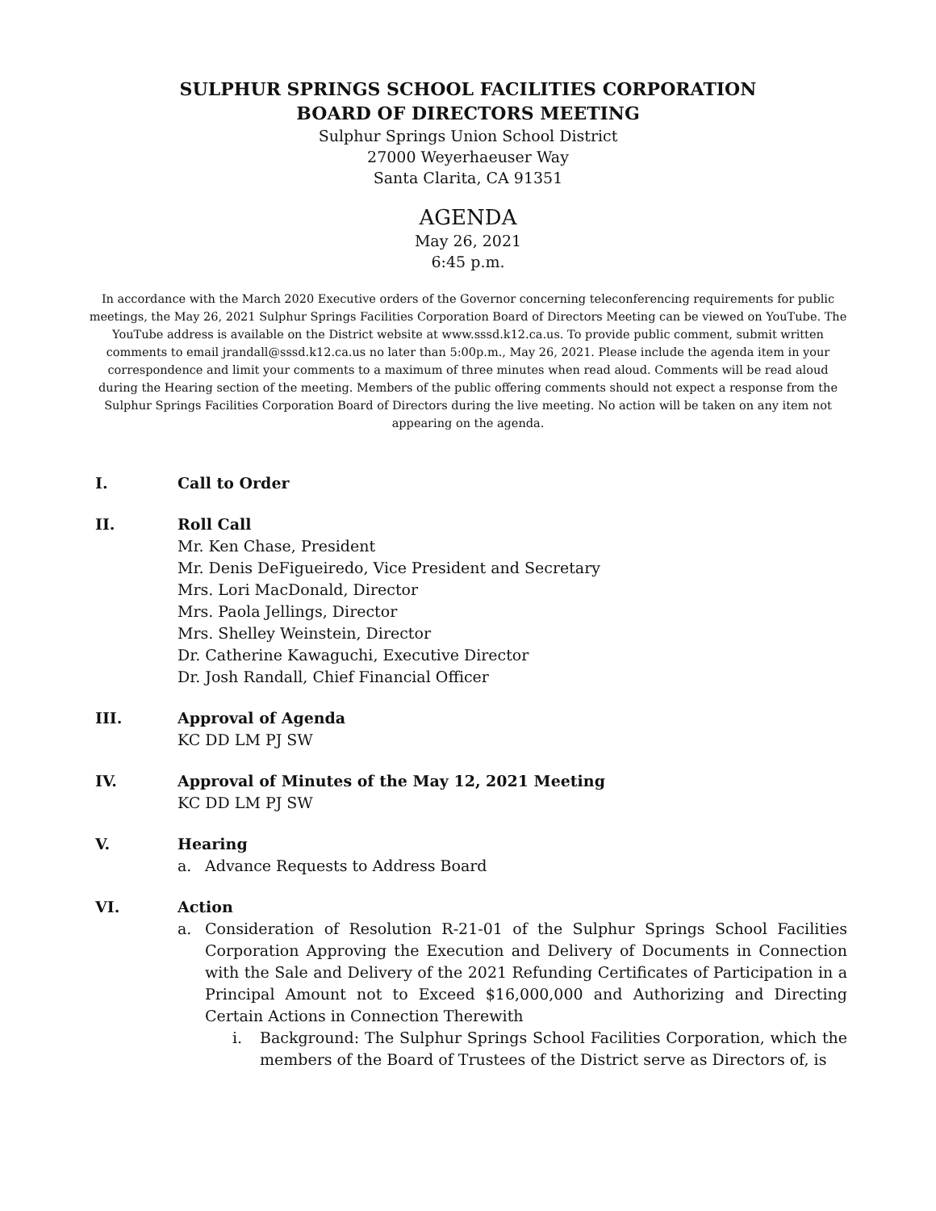SULPHUR SPRINGS SCHOOL FACILITIES CORPORATION
BOARD OF DIRECTORS MEETING
Sulphur Springs Union School District
27000 Weyerhaeuser Way
Santa Clarita, CA 91351
AGENDA
May 26, 2021
6:45 p.m.
In accordance with the March 2020 Executive orders of the Governor concerning teleconferencing requirements for public meetings, the May 26, 2021 Sulphur Springs Facilities Corporation Board of Directors Meeting can be viewed on YouTube. The YouTube address is available on the District website at www.sssd.k12.ca.us. To provide public comment, submit written comments to email jrandall@sssd.k12.ca.us no later than 5:00p.m., May 26, 2021. Please include the agenda item in your correspondence and limit your comments to a maximum of three minutes when read aloud. Comments will be read aloud during the Hearing section of the meeting. Members of the public offering comments should not expect a response from the Sulphur Springs Facilities Corporation Board of Directors during the live meeting. No action will be taken on any item not appearing on the agenda.
I. Call to Order
II. Roll Call
Mr. Ken Chase, President
Mr. Denis DeFigueiredo, Vice President and Secretary
Mrs. Lori MacDonald, Director
Mrs. Paola Jellings, Director
Mrs. Shelley Weinstein, Director
Dr. Catherine Kawaguchi, Executive Director
Dr. Josh Randall, Chief Financial Officer
III. Approval of Agenda
KC DD LM PJ SW
IV. Approval of Minutes of the May 12, 2021 Meeting
KC DD LM PJ SW
V. Hearing
a. Advance Requests to Address Board
VI. Action
a. Consideration of Resolution R-21-01 of the Sulphur Springs School Facilities Corporation Approving the Execution and Delivery of Documents in Connection with the Sale and Delivery of the 2021 Refunding Certificates of Participation in a Principal Amount not to Exceed $16,000,000 and Authorizing and Directing Certain Actions in Connection Therewith
i. Background: The Sulphur Springs School Facilities Corporation, which the members of the Board of Trustees of the District serve as Directors of, is